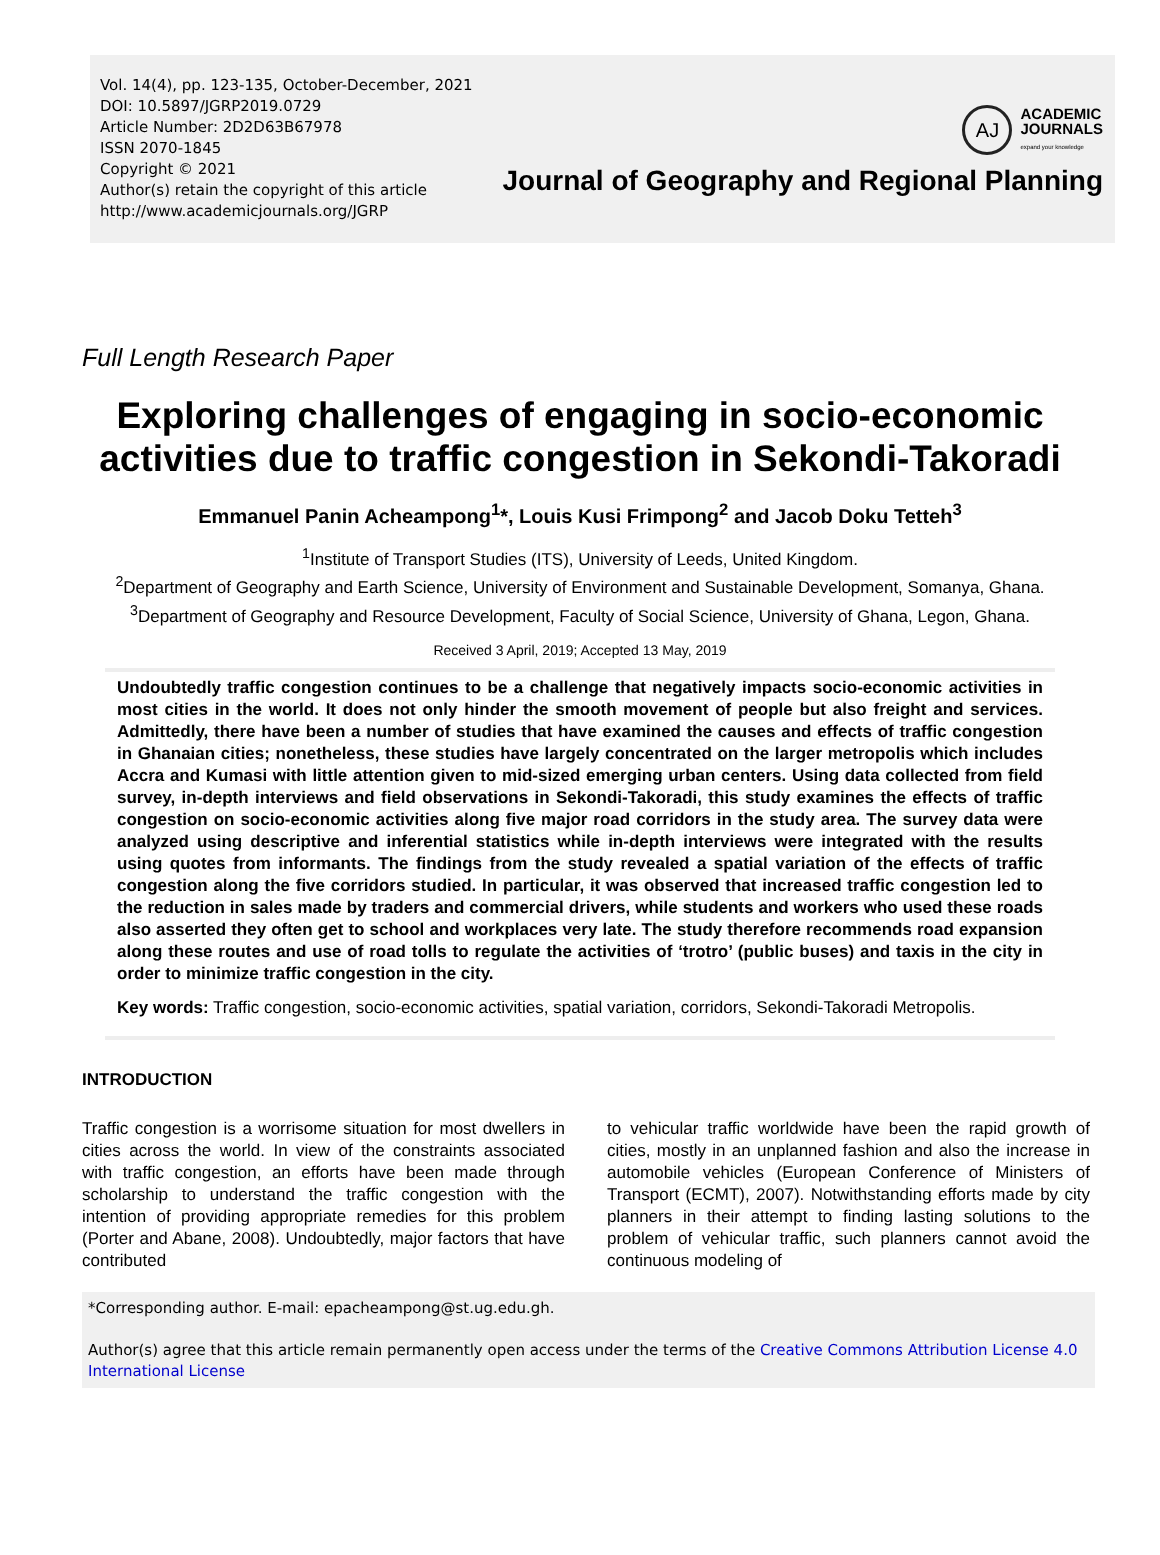Vol. 14(4), pp. 123-135, October-December, 2021
DOI: 10.5897/JGRP2019.0729
Article Number: 2D2D63B67978
ISSN 2070-1845
Copyright © 2021
Author(s) retain the copyright of this article
http://www.academicjournals.org/JGRP
AJ
ACADEMIC
JOURNALS
expand your knowledge
Journal of Geography and Regional Planning
Full Length Research Paper
Exploring challenges of engaging in socio-economic activities due to traffic congestion in Sekondi-Takoradi
Emmanuel Panin Acheampong<sup>1</sup>*, Louis Kusi Frimpong<sup>2</sup> and Jacob Doku Tetteh<sup>3</sup>
<sup>1</sup> Institute of Transport Studies (ITS), University of Leeds, United Kingdom.
<sup>2</sup> Department of Geography and Earth Science, University of Environment and Sustainable Development, Somanya, Ghana.
<sup>3</sup> Department of Geography and Resource Development, Faculty of Social Science, University of Ghana, Legon, Ghana.
Received 3 April, 2019; Accepted 13 May, 2019
Undoubtedly traffic congestion continues to be a challenge that negatively impacts socio-economic activities in most cities in the world. It does not only hinder the smooth movement of people but also freight and services. Admittedly, there have been a number of studies that have examined the causes and effects of traffic congestion in Ghanaian cities; nonetheless, these studies have largely concentrated on the larger metropolis which includes Accra and Kumasi with little attention given to mid-sized emerging urban centers. Using data collected from field survey, in-depth interviews and field observations in Sekondi-Takoradi, this study examines the effects of traffic congestion on socio-economic activities along five major road corridors in the study area. The survey data were analyzed using descriptive and inferential statistics while in-depth interviews were integrated with the results using quotes from informants. The findings from the study revealed a spatial variation of the effects of traffic congestion along the five corridors studied. In particular, it was observed that increased traffic congestion led to the reduction in sales made by traders and commercial drivers, while students and workers who used these roads also asserted they often get to school and workplaces very late. The study therefore recommends road expansion along these routes and use of road tolls to regulate the activities of ‘trotro’ (public buses) and taxis in the city in order to minimize traffic congestion in the city.
Key words: Traffic congestion, socio-economic activities, spatial variation, corridors, Sekondi-Takoradi Metropolis.
INTRODUCTION
Traffic congestion is a worrisome situation for most dwellers in cities across the world. In view of the constraints associated with traffic congestion, an efforts have been made through scholarship to understand the traffic congestion with the intention of providing appropriate remedies for this problem (Porter and Abane, 2008). Undoubtedly, major factors that have contributed
to vehicular traffic worldwide have been the rapid growth of cities, mostly in an unplanned fashion and also the increase in automobile vehicles (European Conference of Ministers of Transport (ECMT), 2007). Notwithstanding efforts made by city planners in their attempt to finding lasting solutions to the problem of vehicular traffic, such planners cannot avoid the continuous modeling of
*Corresponding author. E-mail: epacheampong@st.ug.edu.gh.
Author(s) agree that this article remain permanently open access under the terms of the Creative Commons Attribution License 4.0 International License